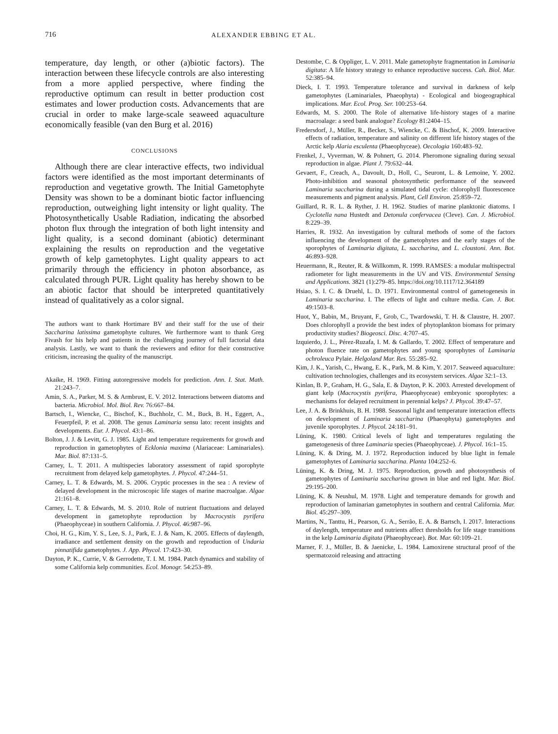716 ALEXANDER EBBING ET AL.
temperature, day length, or other (a)biotic factors). The interaction between these lifecycle controls are also interesting from a more applied perspective, where finding the reproductive optimum can result in better production cost estimates and lower production costs. Advancements that are crucial in order to make large-scale seaweed aquaculture economically feasible (van den Burg et al. 2016)
CONCLUSIONS
Although there are clear interactive effects, two individual factors were identified as the most important determinants of reproduction and vegetative growth. The Initial Gametophyte Density was shown to be a dominant biotic factor influencing reproduction, outweighing light intensity or light quality. The Photosynthetically Usable Radiation, indicating the absorbed photon flux through the integration of both light intensity and light quality, is a second dominant (abiotic) determinant explaining the results on reproduction and the vegetative growth of kelp gametophytes. Light quality appears to act primarily through the efficiency in photon absorbance, as calculated through PUR. Light quality has hereby shown to be an abiotic factor that should be interpreted quantitatively instead of qualitatively as a color signal.
The authors want to thank Hortimare BV and their staff for the use of their Saccharina latissima gametophyte cultures. We furthermore want to thank Greg Fivash for his help and patients in the challenging journey of full factorial data analysis. Lastly, we want to thank the reviewers and editor for their constructive criticism, increasing the quality of the manuscript.
Akaike, H. 1969. Fitting autoregressive models for prediction. Ann. I. Stat. Math. 21:243–7.
Amin, S. A., Parker, M. S. & Armbrust, E. V. 2012. Interactions between diatoms and bacteria. Microbiol. Mol. Biol. Rev. 76:667–84.
Bartsch, I., Wiencke, C., Bischof, K., Buchholz, C. M., Buck, B. H., Eggert, A., Feuerpfeil, P. et al. 2008. The genus Laminaria sensu lato: recent insights and developments. Eur. J. Phycol. 43:1–86.
Bolton, J. J. & Levitt, G. J. 1985. Light and temperature requirements for growth and reproduction in gametophytes of Ecklonia maxima (Alariaceae: Laminariales). Mar. Biol. 87:131–5.
Carney, L. T. 2011. A multispecies laboratory assessment of rapid sporophyte recruitment from delayed kelp gametophytes. J. Phycol. 47:244–51.
Carney, L. T. & Edwards, M. S. 2006. Cryptic processes in the sea : A review of delayed development in the microscopic life stages of marine macroalgae. Algae 21:161–8.
Carney, L. T. & Edwards, M. S. 2010. Role of nutrient fluctuations and delayed development in gametophyte reproduction by Macrocystis pyrifera (Phaeophyceae) in southern California. J. Phycol. 46:987–96.
Choi, H. G., Kim, Y. S., Lee, S. J., Park, E. J. & Nam, K. 2005. Effects of daylength, irradiance and settlement density on the growth and reproduction of Undaria pinnatifida gametophytes. J. App. Phycol. 17:423–30.
Dayton, P. K., Currie, V. & Gerrodette, T. I. M. 1984. Patch dynamics and stability of some California kelp communities. Ecol. Monogr. 54:253–89.
Destombe, C. & Oppliger, L. V. 2011. Male gametophyte fragmentation in Laminaria digitata: A life history strategy to enhance reproductive success. Cah. Biol. Mar. 52:385–94.
Dieck, I. T. 1993. Temperature tolerance and survival in darkness of kelp gametophytes (Laminariales, Phaeophyta) - Ecological and biogeographical implications. Mar. Ecol. Prog. Ser. 100:253–64.
Edwards, M. S. 2000. The Role of alternative life-history stages of a marine macroalage: a seed bank analogue? Ecology 81:2404–15.
Fredersdorf, J., Müller, R., Becker, S., Wiencke, C. & Bischof, K. 2009. Interactive effects of radiation, temperature and salinity on different life history stages of the Arctic kelp Alaria esculenta (Phaeophyceae). Oecologia 160:483–92.
Frenkel, J., Vyverman, W. & Pohnert, G. 2014. Pheromone signaling during sexual reproduction in algae. Plant J. 79:632–44.
Gevaert, F., Creach, A., Davoult, D., Holl, C., Seuront, L. & Lemoine, Y. 2002. Photo-inhibition and seasonal photosynthetic performance of the seaweed Laminaria saccharina during a simulated tidal cycle: chlorophyll fluorescence measurements and pigment analysis. Plant, Cell Environ. 25:859–72.
Guillard, R. R. L. & Ryther, J. H. 1962. Studies of marine planktonic diatoms. I Cyclotella nana Hustedt and Detonula confervacea (Cleve). Can. J. Microbiol. 8:229–39.
Harries, R. 1932. An investigation by cultural methods of some of the factors influencing the development of the gametophytes and the early stages of the sporophytes of Laminaria digitata, L. saccharina, and L. cloustoni. Ann. Bot. 46:893–928.
Heuermann, R., Reuter, R. & Willkomm, R. 1999. RAMSES: a modular multispectral radiometer for light measurements in the UV and VIS. Environmental Sensing and Applications. 3821 (1):279–85. https://doi.org/10.1117/12.364189
Hsiao, S. I. C. & Druehl, L. D. 1971. Environmental control of gametogenesis in Laminaria saccharina. I. The effects of light and culture media. Can. J. Bot. 49:1503–8.
Huot, Y., Babin, M., Bruyant, F., Grob, C., Twardowski, T. H. & Claustre, H. 2007. Does chlorophyll a provide the best index of phytoplankton biomass for primary productivity studies? Biogeosci. Disc. 4:707–45.
Izquierdo, J. L., Pérez-Ruzafa, I. M. & Gallardo, T. 2002. Effect of temperature and photon fluence rate on gametophytes and young sporophytes of Laminaria ochroleuca Pylaie. Helgoland Mar. Res. 55:285–92.
Kim, J. K., Yarish, C., Hwang, E. K., Park, M. & Kim, Y. 2017. Seaweed aquaculture: cultivation technologies, challenges and its ecosystem services. Algae 32:1–13.
Kinlan, B. P., Graham, H. G., Sala, E. & Dayton, P. K. 2003. Arrested development of giant kelp (Macrocystis pyrifera, Phaeophyceae) embryonic sporophytes: a mechanisms for delayed recruitment in perennial kelps? J. Phycol. 39:47–57.
Lee, J. A. & Brinkhuis, B. H. 1988. Seasonal light and temperature interaction effects on development of Laminaria saccharina (Phaeophyta) gametophytes and juvenile sporophytes. J. Phycol. 24:181–91.
Lüning, K. 1980. Critical levels of light and temperatures regulating the gametogenesis of three Laminaria species (Phaeophyceae). J. Phycol. 16:1–15.
Lüning, K. & Dring, M. J. 1972. Reproduction induced by blue light in female gametophytes of Laminaria saccharina. Planta 104:252–6.
Lüning, K. & Dring, M. J. 1975. Reproduction, growth and photosynthesis of gametophytes of Laminaria saccharina grown in blue and red light. Mar. Biol. 29:195–200.
Lüning, K. & Neushul, M. 1978. Light and temperature demands for growth and reproduction of laminarian gametophytes in southern and central California. Mar. Biol. 45:297–309.
Martins, N., Tanttu, H., Pearson, G. A., Serrão, E. A. & Bartsch, I. 2017. Interactions of daylength, temperature and nutrients affect thresholds for life stage transitions in the kelp Laminaria digitata (Phaeophyceae). Bot. Mar. 60:109–21.
Marner, F. J., Müller, B. & Jaenicke, L. 1984. Lamoxirene structural proof of the spermatozoid releasing and attracting